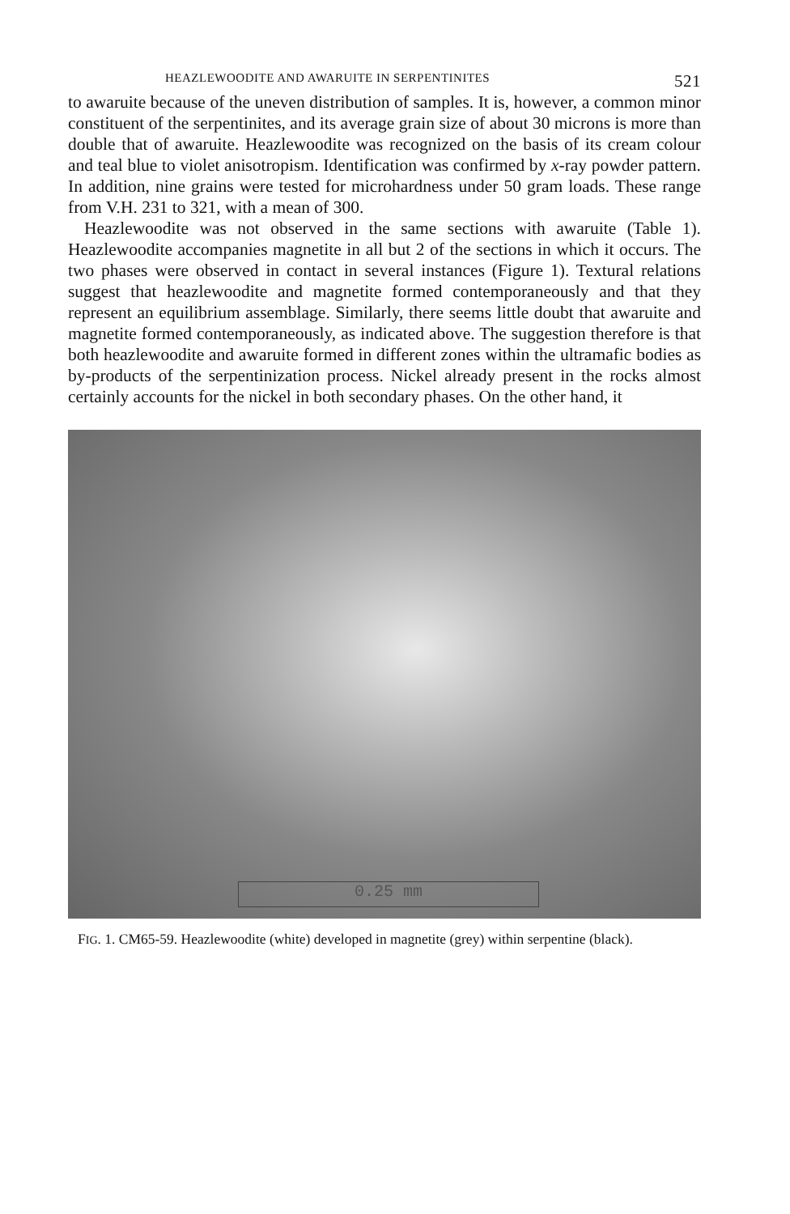HEAZLEWOODITE AND AWARUITE IN SERPENTINITES 521
to awaruite because of the uneven distribution of samples. It is, however, a common minor constituent of the serpentinites, and its average grain size of about 30 microns is more than double that of awaruite. Heazlewoodite was recognized on the basis of its cream colour and teal blue to violet anisotropism. Identification was confirmed by x-ray powder pattern. In addition, nine grains were tested for microhardness under 50 gram loads. These range from V.H. 231 to 321, with a mean of 300.
Heazlewoodite was not observed in the same sections with awaruite (Table 1). Heazlewoodite accompanies magnetite in all but 2 of the sections in which it occurs. The two phases were observed in contact in several instances (Figure 1). Textural relations suggest that heazlewoodite and magnetite formed contemporaneously and that they represent an equilibrium assemblage. Similarly, there seems little doubt that awaruite and magnetite formed contemporaneously, as indicated above. The suggestion therefore is that both heazlewoodite and awaruite formed in different zones within the ultramafic bodies as by-products of the serpentinization process. Nickel already present in the rocks almost certainly accounts for the nickel in both secondary phases. On the other hand, it
0.25 mm
FIG. 1. CM65-59. Heazlewoodite (white) developed in magnetite (grey) within serpentine (black).